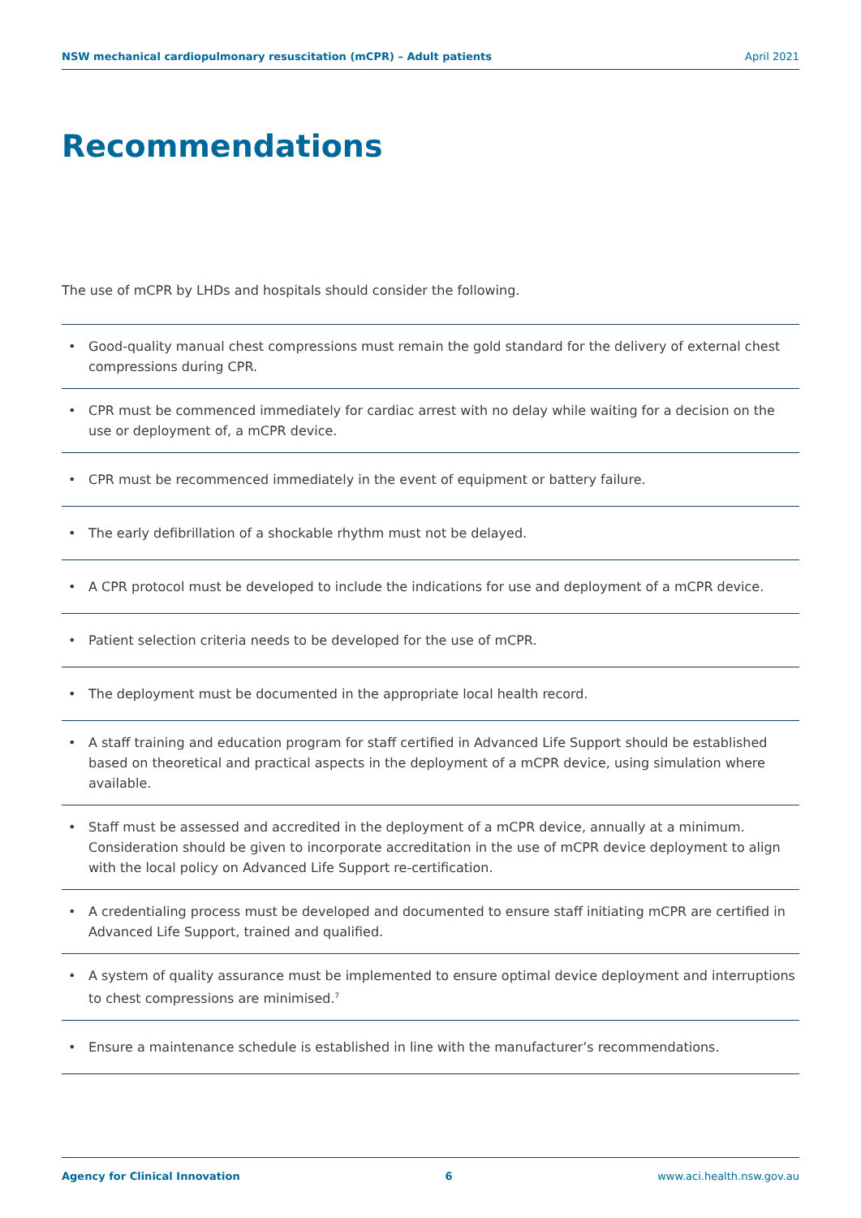NSW mechanical cardiopulmonary resuscitation (mCPR) – Adult patients April 2021
Recommendations
The use of mCPR by LHDs and hospitals should consider the following.
• Good-quality manual chest compressions must remain the gold standard for the delivery of external chest compressions during CPR.
• CPR must be commenced immediately for cardiac arrest with no delay while waiting for a decision on the use or deployment of, a mCPR device.
• CPR must be recommenced immediately in the event of equipment or battery failure.
• The early defibrillation of a shockable rhythm must not be delayed.
• A CPR protocol must be developed to include the indications for use and deployment of a mCPR device.
• Patient selection criteria needs to be developed for the use of mCPR.
• The deployment must be documented in the appropriate local health record.
• A staff training and education program for staff certified in Advanced Life Support should be established based on theoretical and practical aspects in the deployment of a mCPR device, using simulation where available.
• Staff must be assessed and accredited in the deployment of a mCPR device, annually at a minimum. Consideration should be given to incorporate accreditation in the use of mCPR device deployment to align with the local policy on Advanced Life Support re-certification.
• A credentialing process must be developed and documented to ensure staff initiating mCPR are certified in Advanced Life Support, trained and qualified.
• A system of quality assurance must be implemented to ensure optimal device deployment and interruptions to chest compressions are minimised.<sup>7</sup>
• Ensure a maintenance schedule is established in line with the manufacturer’s recommendations.
Agency for Clinical Innovation 6 www.aci.health.nsw.gov.au